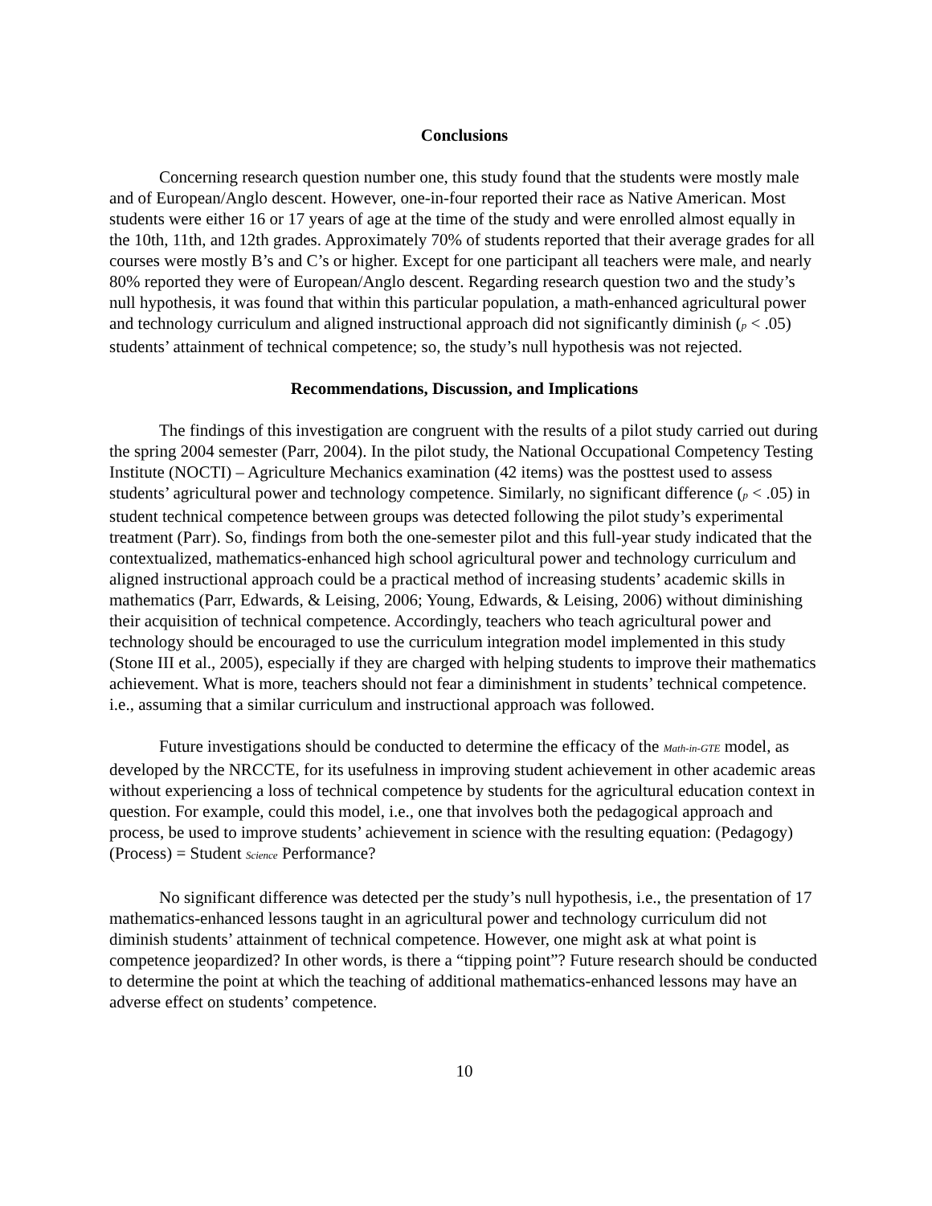Conclusions
Concerning research question number one, this study found that the students were mostly male and of European/Anglo descent. However, one-in-four reported their race as Native American. Most students were either 16 or 17 years of age at the time of the study and were enrolled almost equally in the 10th, 11th, and 12th grades. Approximately 70% of students reported that their average grades for all courses were mostly B’s and C’s or higher. Except for one participant all teachers were male, and nearly 80% reported they were of European/Anglo descent. Regarding research question two and the study’s null hypothesis, it was found that within this particular population, a math-enhanced agricultural power and technology curriculum and aligned instructional approach did not significantly diminish (p < .05) students’ attainment of technical competence; so, the study’s null hypothesis was not rejected.
Recommendations, Discussion, and Implications
The findings of this investigation are congruent with the results of a pilot study carried out during the spring 2004 semester (Parr, 2004). In the pilot study, the National Occupational Competency Testing Institute (NOCTI) – Agriculture Mechanics examination (42 items) was the posttest used to assess students’ agricultural power and technology competence. Similarly, no significant difference (p < .05) in student technical competence between groups was detected following the pilot study’s experimental treatment (Parr). So, findings from both the one-semester pilot and this full-year study indicated that the contextualized, mathematics-enhanced high school agricultural power and technology curriculum and aligned instructional approach could be a practical method of increasing students’ academic skills in mathematics (Parr, Edwards, & Leising, 2006; Young, Edwards, & Leising, 2006) without diminishing their acquisition of technical competence. Accordingly, teachers who teach agricultural power and technology should be encouraged to use the curriculum integration model implemented in this study (Stone III et al., 2005), especially if they are charged with helping students to improve their mathematics achievement. What is more, teachers should not fear a diminishment in students’ technical competence. i.e., assuming that a similar curriculum and instructional approach was followed.
Future investigations should be conducted to determine the efficacy of the Math-in-GTE model, as developed by the NRCCTE, for its usefulness in improving student achievement in other academic areas without experiencing a loss of technical competence by students for the agricultural education context in question. For example, could this model, i.e., one that involves both the pedagogical approach and process, be used to improve students’ achievement in science with the resulting equation: (Pedagogy)(Process) = Student Science Performance?
No significant difference was detected per the study’s null hypothesis, i.e., the presentation of 17 mathematics-enhanced lessons taught in an agricultural power and technology curriculum did not diminish students’ attainment of technical competence. However, one might ask at what point is competence jeopardized? In other words, is there a “tipping point”? Future research should be conducted to determine the point at which the teaching of additional mathematics-enhanced lessons may have an adverse effect on students’ competence.
10